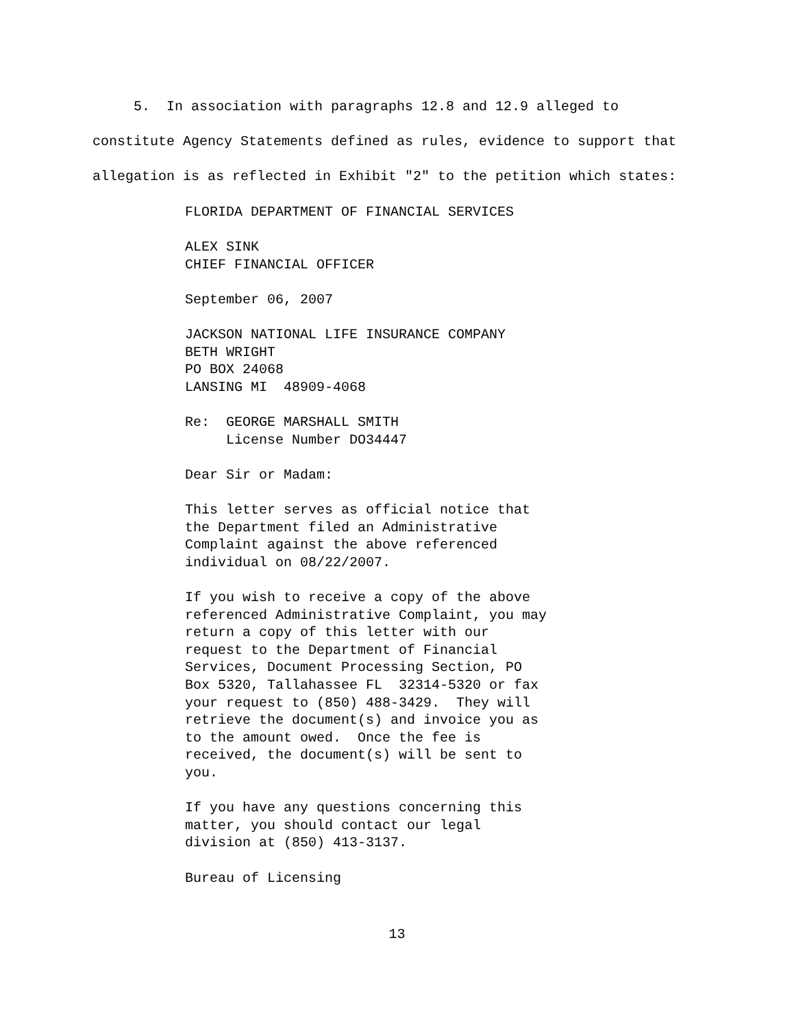5. In association with paragraphs 12.8 and 12.9 alleged to constitute Agency Statements defined as rules, evidence to support that allegation is as reflected in Exhibit "2" to the petition which states:
FLORIDA DEPARTMENT OF FINANCIAL SERVICES
ALEX SINK CHIEF FINANCIAL OFFICER
September 06, 2007
JACKSON NATIONAL LIFE INSURANCE COMPANY BETH WRIGHT PO BOX 24068 LANSING MI 48909-4068
Re: GEORGE MARSHALL SMITH License Number DO34447
Dear Sir or Madam:
This letter serves as official notice that the Department filed an Administrative Complaint against the above referenced individual on 08/22/2007.
If you wish to receive a copy of the above referenced Administrative Complaint, you may return a copy of this letter with our request to the Department of Financial Services, Document Processing Section, PO Box 5320, Tallahassee FL 32314-5320 or fax your request to (850) 488-3429. They will retrieve the document(s) and invoice you as to the amount owed. Once the fee is received, the document(s) will be sent to you.
If you have any questions concerning this matter, you should contact our legal division at (850) 413-3137.
Bureau of Licensing
13